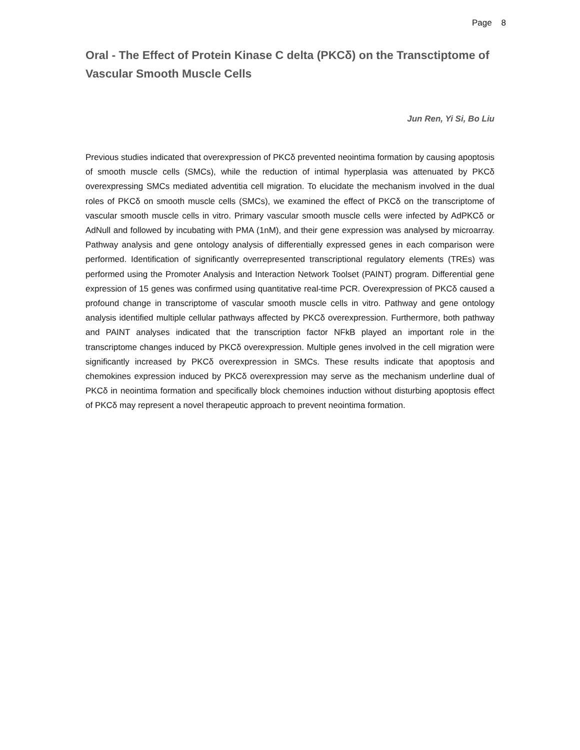Page 8
Oral - The Effect of Protein Kinase C delta (PKCδ) on the Transctiptome of Vascular Smooth Muscle Cells
Jun Ren, Yi Si, Bo Liu
Previous studies indicated that overexpression of PKCδ prevented neointima formation by causing apoptosis of smooth muscle cells (SMCs), while the reduction of intimal hyperplasia was attenuated by PKCδ overexpressing SMCs mediated adventitia cell migration. To elucidate the mechanism involved in the dual roles of PKCδ on smooth muscle cells (SMCs), we examined the effect of PKCδ on the transcriptome of vascular smooth muscle cells in vitro. Primary vascular smooth muscle cells were infected by AdPKCδ or AdNull and followed by incubating with PMA (1nM), and their gene expression was analysed by microarray. Pathway analysis and gene ontology analysis of differentially expressed genes in each comparison were performed. Identification of significantly overrepresented transcriptional regulatory elements (TREs) was performed using the Promoter Analysis and Interaction Network Toolset (PAINT) program. Differential gene expression of 15 genes was confirmed using quantitative real-time PCR. Overexpression of PKCδ caused a profound change in transcriptome of vascular smooth muscle cells in vitro. Pathway and gene ontology analysis identified multiple cellular pathways affected by PKCδ overexpression. Furthermore, both pathway and PAINT analyses indicated that the transcription factor NFkB played an important role in the transcriptome changes induced by PKCδ overexpression. Multiple genes involved in the cell migration were significantly increased by PKCδ overexpression in SMCs. These results indicate that apoptosis and chemokines expression induced by PKCδ overexpression may serve as the mechanism underline dual of PKCδ in neointima formation and specifically block chemoines induction without disturbing apoptosis effect of PKCδ may represent a novel therapeutic approach to prevent neointima formation.